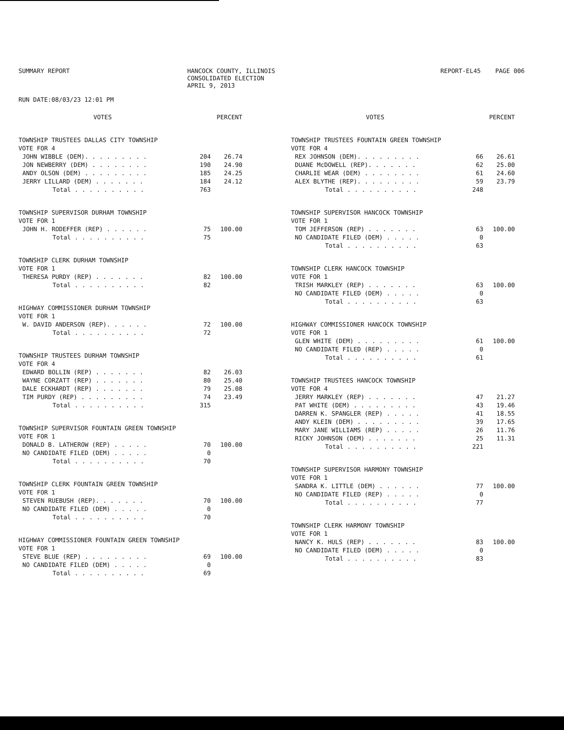SUMMARY REPORT HANCOCK COUNTY, ILLINOIS
CONSOLIDATED ELECTION
APRIL 9, 2013
REPORT-EL45 PAGE 006
RUN DATE:08/03/23 12:01 PM
| | VOTES | PERCENT |
| --- | --- | --- |
| TOWNSHIP TRUSTEES DALLAS CITY TOWNSHIP | | |
| VOTE FOR 4 | | |
| JOHN WIBBLE (DEM). . . . . . . . . | 204 | 26.74 |
| JON NEWBERRY (DEM) . . . . . . . . | 190 | 24.90 |
| ANDY OLSON (DEM) . . . . . . . . . | 185 | 24.25 |
| JERRY LILLARD (DEM) . . . . . . . | 184 | 24.12 |
| Total . . . . . . . . . . | 763 | |
| TOWNSHIP SUPERVISOR DURHAM TOWNSHIP | | |
| VOTE FOR 1 | | |
| JOHN H. RODEFFER (REP) . . . . . . | 75 | 100.00 |
| Total . . . . . . . . . . | 75 | |
| TOWNSHIP CLERK DURHAM TOWNSHIP | | |
| VOTE FOR 1 | | |
| THERESA PURDY (REP) . . . . . . . | 82 | 100.00 |
| Total . . . . . . . . . . | 82 | |
| HIGHWAY COMMISSIONER DURHAM TOWNSHIP | | |
| VOTE FOR 1 | | |
| W. DAVID ANDERSON (REP). . . . . . | 72 | 100.00 |
| Total . . . . . . . . . . | 72 | |
| TOWNSHIP TRUSTEES DURHAM TOWNSHIP | | |
| VOTE FOR 4 | | |
| EDWARD BOLLIN (REP) . . . . . . . | 82 | 26.03 |
| WAYNE CORZATT (REP) . . . . . . . | 80 | 25.40 |
| DALE ECKHARDT (REP) . . . . . . . | 79 | 25.08 |
| TIM PURDY (REP) . . . . . . . . . | 74 | 23.49 |
| Total . . . . . . . . . . | 315 | |
| TOWNSHIP SUPERVISOR FOUNTAIN GREEN TOWNSHIP | | |
| VOTE FOR 1 | | |
| DONALD B. LATHEROW (REP) . . . . . | 70 | 100.00 |
| NO CANDIDATE FILED (DEM) . . . . . | 0 | |
| Total . . . . . . . . . . | 70 | |
| TOWNSHIP CLERK FOUNTAIN GREEN TOWNSHIP | | |
| VOTE FOR 1 | | |
| STEVEN RUEBUSH (REP). . . . . . . | 70 | 100.00 |
| NO CANDIDATE FILED (DEM) . . . . . | 0 | |
| Total . . . . . . . . . . | 70 | |
| HIGHWAY COMMISSIONER FOUNTAIN GREEN TOWNSHIP | | |
| VOTE FOR 1 | | |
| STEVE BLUE (REP) . . . . . . . . . | 69 | 100.00 |
| NO CANDIDATE FILED (DEM) . . . . . | 0 | |
| Total . . . . . . . . . . | 69 | |
| | VOTES | PERCENT |
| --- | --- | --- |
| TOWNSHIP TRUSTEES FOUNTAIN GREEN TOWNSHIP | | |
| VOTE FOR 4 | | |
| REX JOHNSON (DEM). . . . . . . . . | 66 | 26.61 |
| DUANE McDOWELL (REP). . . . . . . | 62 | 25.00 |
| CHARLIE WEAR (DEM) . . . . . . . . | 61 | 24.60 |
| ALEX BLYTHE (REP). . . . . . . . . | 59 | 23.79 |
| Total . . . . . . . . . . | 248 | |
| TOWNSHIP SUPERVISOR HANCOCK TOWNSHIP | | |
| VOTE FOR 1 | | |
| TOM JEFFERSON (REP) . . . . . . . | 63 | 100.00 |
| NO CANDIDATE FILED (DEM) . . . . . | 0 | |
| Total . . . . . . . . . . | 63 | |
| TOWNSHIP CLERK HANCOCK TOWNSHIP | | |
| VOTE FOR 1 | | |
| TRISH MARKLEY (REP) . . . . . . . | 63 | 100.00 |
| NO CANDIDATE FILED (DEM) . . . . . | 0 | |
| Total . . . . . . . . . . | 63 | |
| HIGHWAY COMMISSIONER HANCOCK TOWNSHIP | | |
| VOTE FOR 1 | | |
| GLEN WHITE (DEM) . . . . . . . . . | 61 | 100.00 |
| NO CANDIDATE FILED (REP) . . . . . | 0 | |
| Total . . . . . . . . . . | 61 | |
| TOWNSHIP TRUSTEES HANCOCK TOWNSHIP | | |
| VOTE FOR 4 | | |
| JERRY MARKLEY (REP) . . . . . . . | 47 | 21.27 |
| PAT WHITE (DEM) . . . . . . . . . | 43 | 19.46 |
| DARREN K. SPANGLER (REP) . . . . . | 41 | 18.55 |
| ANDY KLEIN (DEM) . . . . . . . . . | 39 | 17.65 |
| MARY JANE WILLIAMS (REP) . . . . . | 26 | 11.76 |
| RICKY JOHNSON (DEM) . . . . . . . | 25 | 11.31 |
| Total . . . . . . . . . . | 221 | |
| TOWNSHIP SUPERVISOR HARMONY TOWNSHIP | | |
| VOTE FOR 1 | | |
| SANDRA K. LITTLE (DEM) . . . . . . | 77 | 100.00 |
| NO CANDIDATE FILED (REP) . . . . . | 0 | |
| Total . . . . . . . . . . | 77 | |
| TOWNSHIP CLERK HARMONY TOWNSHIP | | |
| VOTE FOR 1 | | |
| NANCY K. HULS (REP) . . . . . . . | 83 | 100.00 |
| NO CANDIDATE FILED (DEM) . . . . . | 0 | |
| Total . . . . . . . . . . | 83 | |